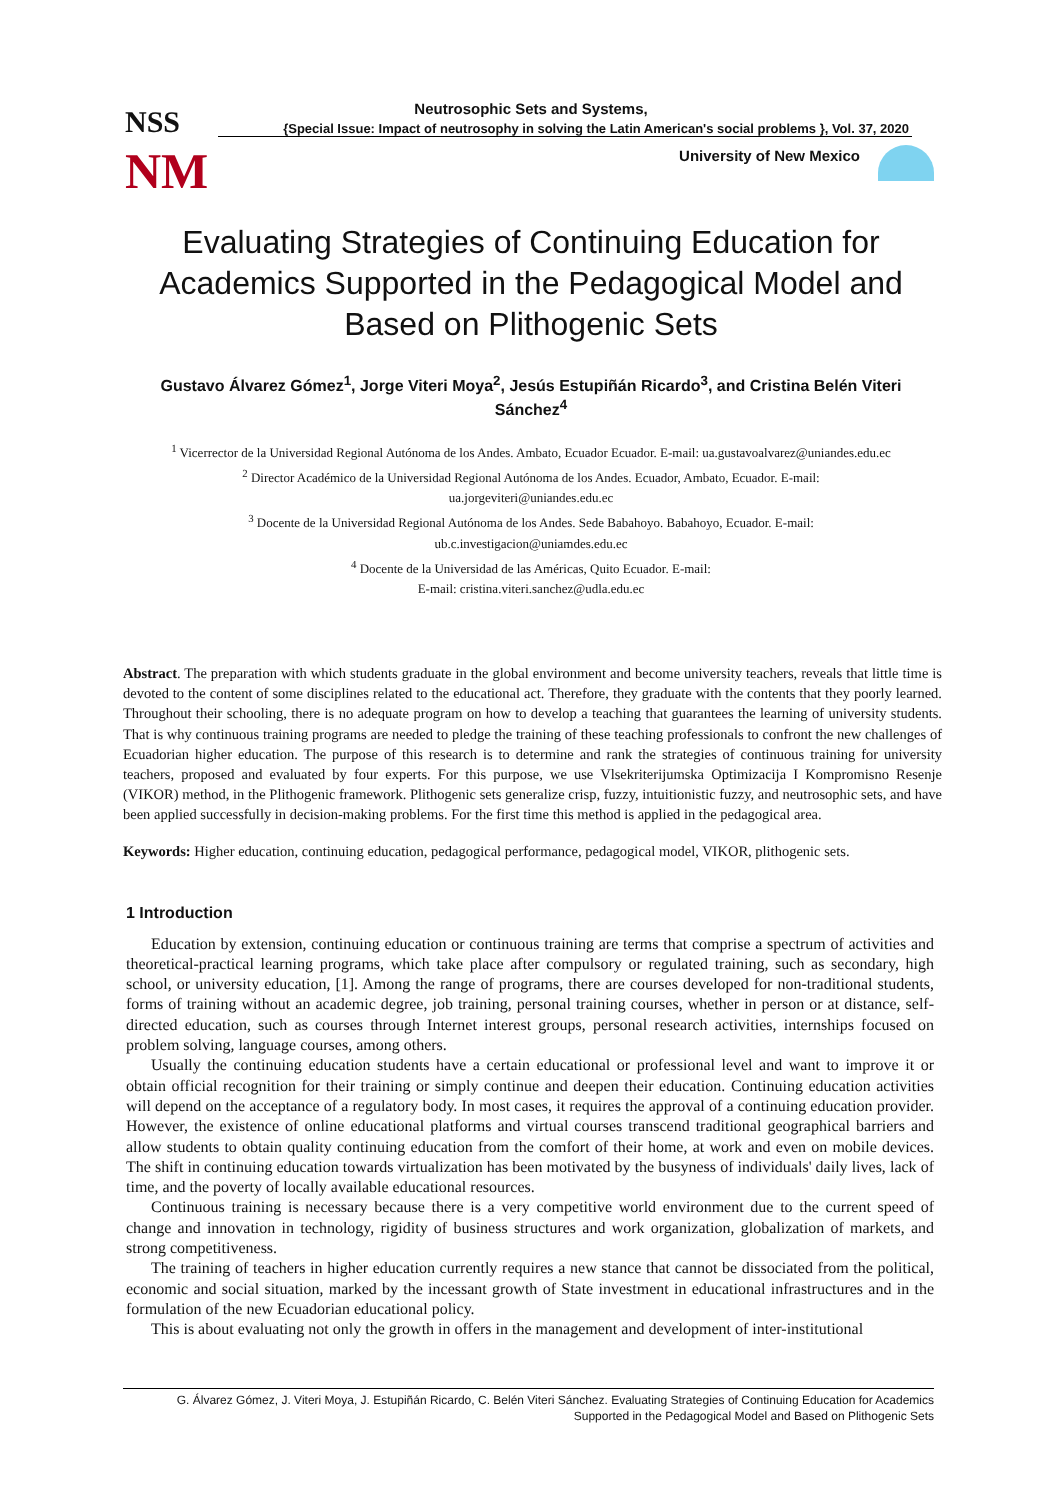NSS
NM
Neutrosophic Sets and Systems,
{Special Issue: Impact of neutrosophy in solving the Latin American's social problems }, Vol. 37, 2020
University of New Mexico
Evaluating Strategies of Continuing Education for Academics Supported in the Pedagogical Model and Based on Plithogenic Sets
Gustavo Álvarez Gómez<sup>1</sup>, Jorge Viteri Moya<sup>2</sup>, Jesús Estupiñán Ricardo<sup>3</sup>, and Cristina Belén Viteri Sánchez<sup>4</sup>
<sup>1</sup> Vicerrector de la Universidad Regional Autónoma de los Andes. Ambato, Ecuador Ecuador. E-mail: ua.gustavoalvarez@uniandes.edu.ec
<sup>2</sup> Director Académico de la Universidad Regional Autónoma de los Andes. Ecuador, Ambato, Ecuador. E-mail:
ua.jorgeviteri@uniandes.edu.ec
<sup>3</sup> Docente de la Universidad Regional Autónoma de los Andes. Sede Babahoyo. Babahoyo, Ecuador. E-mail:
ub.c.investigacion@uniamdes.edu.ec
<sup>4</sup> Docente de la Universidad de las Américas, Quito Ecuador. E-mail:
E-mail: cristina.viteri.sanchez@udla.edu.ec
Abstract. The preparation with which students graduate in the global environment and become university teachers, reveals that little time is devoted to the content of some disciplines related to the educational act. Therefore, they graduate with the contents that they poorly learned. Throughout their schooling, there is no adequate program on how to develop a teaching that guarantees the learning of university students. That is why continuous training programs are needed to pledge the training of these teaching professionals to confront the new challenges of Ecuadorian higher education. The purpose of this research is to determine and rank the strategies of continuous training for university teachers, proposed and evaluated by four experts. For this purpose, we use Vlsekriterijumska Optimizacija I Kompromisno Resenje (VIKOR) method, in the Plithogenic framework. Plithogenic sets generalize crisp, fuzzy, intuitionistic fuzzy, and neutrosophic sets, and have been applied successfully in decision-making problems. For the first time this method is applied in the pedagogical area.
Keywords: Higher education, continuing education, pedagogical performance, pedagogical model, VIKOR, plithogenic sets.
1 Introduction
Education by extension, continuing education or continuous training are terms that comprise a spectrum of activities and theoretical-practical learning programs, which take place after compulsory or regulated training, such as secondary, high school, or university education, [1]. Among the range of programs, there are courses developed for non-traditional students, forms of training without an academic degree, job training, personal training courses, whether in person or at distance, self-directed education, such as courses through Internet interest groups, personal research activities, internships focused on problem solving, language courses, among others.
Usually the continuing education students have a certain educational or professional level and want to improve it or obtain official recognition for their training or simply continue and deepen their education. Continuing education activities will depend on the acceptance of a regulatory body. In most cases, it requires the approval of a continuing education provider. However, the existence of online educational platforms and virtual courses transcend traditional geographical barriers and allow students to obtain quality continuing education from the comfort of their home, at work and even on mobile devices. The shift in continuing education towards virtualization has been motivated by the busyness of individuals' daily lives, lack of time, and the poverty of locally available educational resources.
Continuous training is necessary because there is a very competitive world environment due to the current speed of change and innovation in technology, rigidity of business structures and work organization, globalization of markets, and strong competitiveness.
The training of teachers in higher education currently requires a new stance that cannot be dissociated from the political, economic and social situation, marked by the incessant growth of State investment in educational infrastructures and in the formulation of the new Ecuadorian educational policy.
This is about evaluating not only the growth in offers in the management and development of inter-institutional
G. Álvarez Gómez, J. Viteri Moya, J. Estupiñán Ricardo, C. Belén Viteri Sánchez. Evaluating Strategies of Continuing Education for Academics
Supported in the Pedagogical Model and Based on Plithogenic Sets